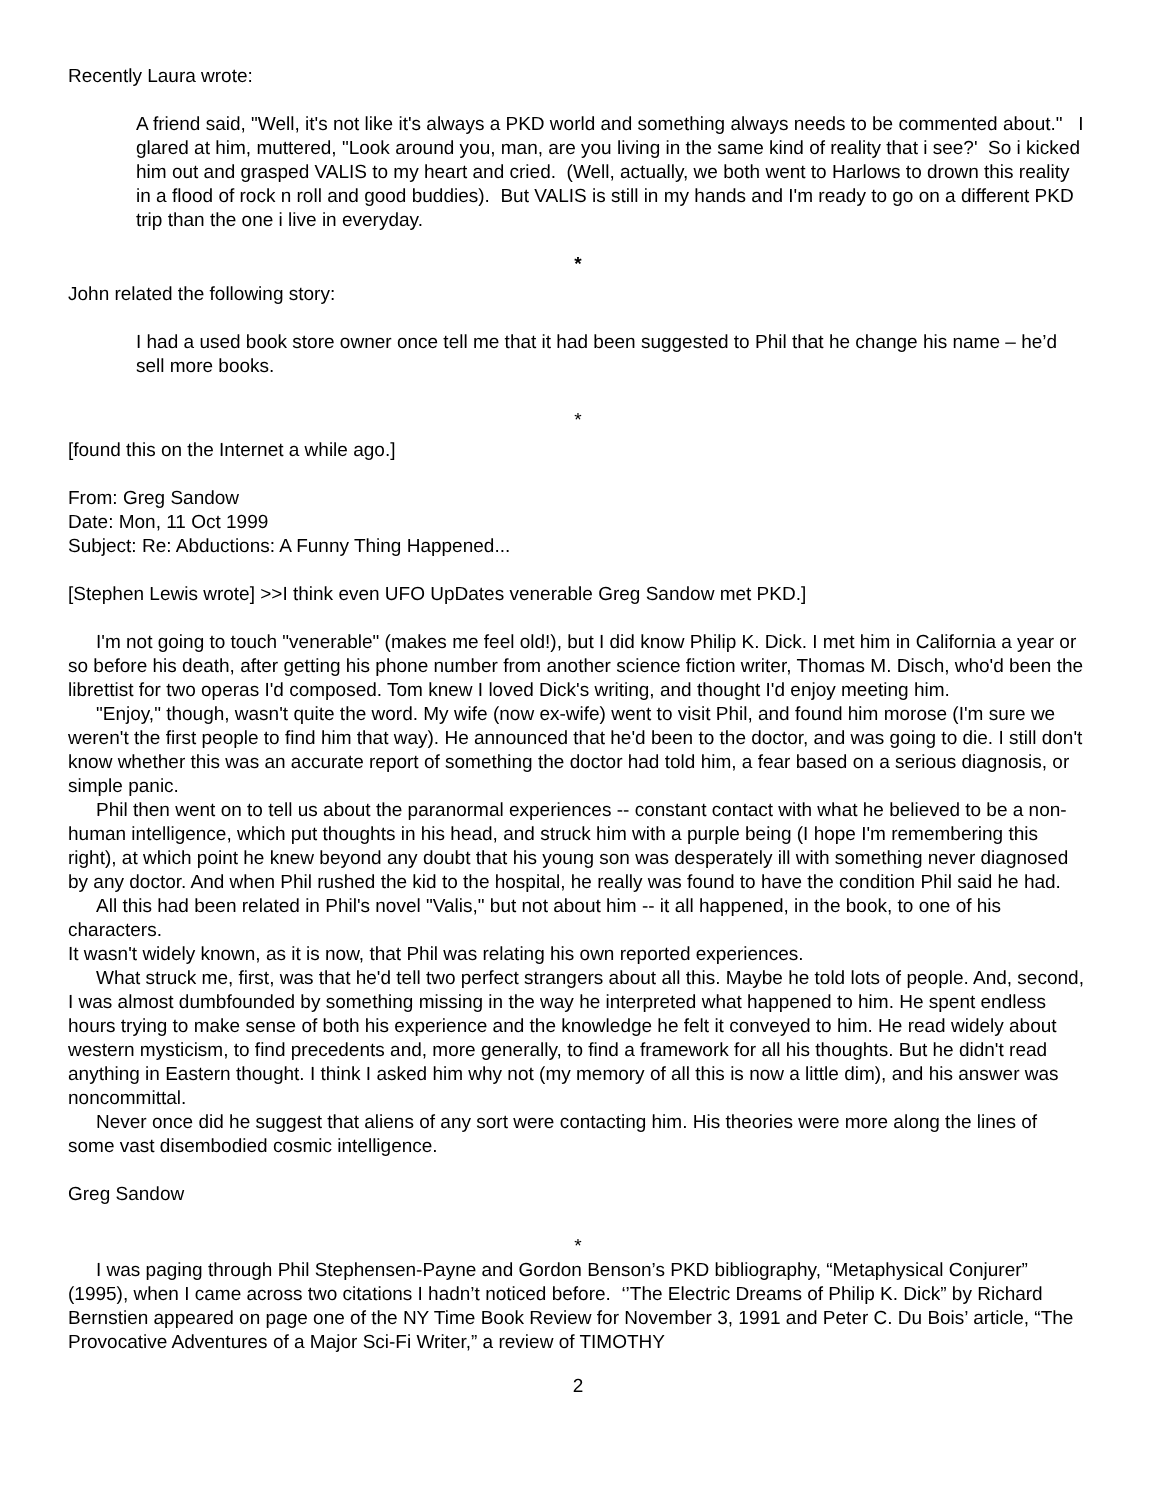Recently Laura wrote:
A friend said, "Well, it's not like it's always a PKD world and something always needs to be commented about." I glared at him, muttered, "Look around you, man, are you living in the same kind of reality that i see?' So i kicked him out and grasped VALIS to my heart and cried. (Well, actually, we both went to Harlows to drown this reality in a flood of rock n roll and good buddies). But VALIS is still in my hands and I'm ready to go on a different PKD trip than the one i live in everyday.
*
John related the following story:
I had a used book store owner once tell me that it had been suggested to Phil that he change his name – he’d sell more books.
*
[found this on the Internet a while ago.]
From: Greg Sandow
Date: Mon, 11 Oct 1999
Subject: Re: Abductions: A Funny Thing Happened...
[Stephen Lewis wrote] >>I think even UFO UpDates venerable Greg Sandow met PKD.]
I'm not going to touch "venerable" (makes me feel old!), but I did know Philip K. Dick. I met him in California a year or so before his death, after getting his phone number from another science fiction writer, Thomas M. Disch, who'd been the librettist for two operas I'd composed. Tom knew I loved Dick's writing, and thought I'd enjoy meeting him.
"Enjoy," though, wasn't quite the word. My wife (now ex-wife) went to visit Phil, and found him morose (I'm sure we weren't the first people to find him that way). He announced that he'd been to the doctor, and was going to die. I still don't know whether this was an accurate report of something the doctor had told him, a fear based on a serious diagnosis, or simple panic.
Phil then went on to tell us about the paranormal experiences -- constant contact with what he believed to be a non-human intelligence, which put thoughts in his head, and struck him with a purple being (I hope I'm remembering this right), at which point he knew beyond any doubt that his young son was desperately ill with something never diagnosed by any doctor. And when Phil rushed the kid to the hospital, he really was found to have the condition Phil said he had.
All this had been related in Phil's novel "Valis," but not about him -- it all happened, in the book, to one of his characters.
It wasn't widely known, as it is now, that Phil was relating his own reported experiences.
What struck me, first, was that he'd tell two perfect strangers about all this. Maybe he told lots of people. And, second, I was almost dumbfounded by something missing in the way he interpreted what happened to him. He spent endless hours trying to make sense of both his experience and the knowledge he felt it conveyed to him. He read widely about western mysticism, to find precedents and, more generally, to find a framework for all his thoughts. But he didn't read anything in Eastern thought. I think I asked him why not (my memory of all this is now a little dim), and his answer was noncommittal.
Never once did he suggest that aliens of any sort were contacting him. His theories were more along the lines of some vast disembodied cosmic intelligence.
Greg Sandow
*
I was paging through Phil Stephensen-Payne and Gordon Benson’s PKD bibliography, “Metaphysical Conjurer” (1995), when I came across two citations I hadn’t noticed before. ‘’The Electric Dreams of Philip K. Dick” by Richard Bernstien appeared on page one of the NY Time Book Review for November 3, 1991 and Peter C. Du Bois’ article, “The Provocative Adventures of a Major Sci-Fi Writer,” a review of TIMOTHY
2